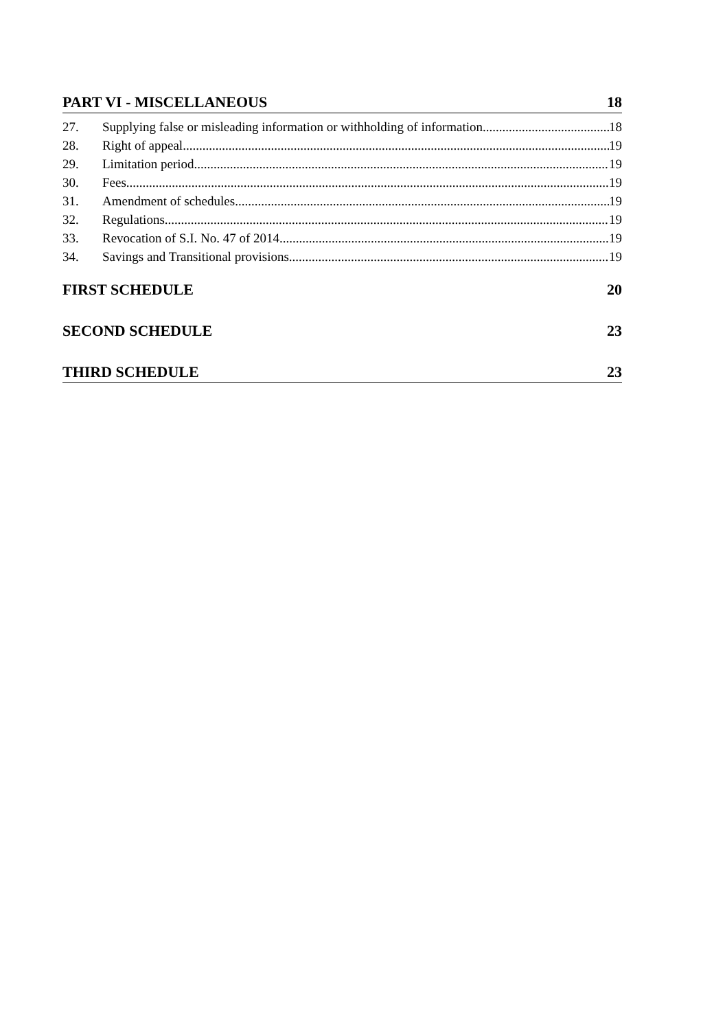PART VI - MISCELLANEOUS 18
27. Supplying false or misleading information or withholding of information 18
28. Right of appeal 19
29. Limitation period 19
30. Fees 19
31. Amendment of schedules 19
32. Regulations 19
33. Revocation of S.I. No. 47 of 2014 19
34. Savings and Transitional provisions 19
FIRST SCHEDULE 20
SECOND SCHEDULE 23
THIRD SCHEDULE 23